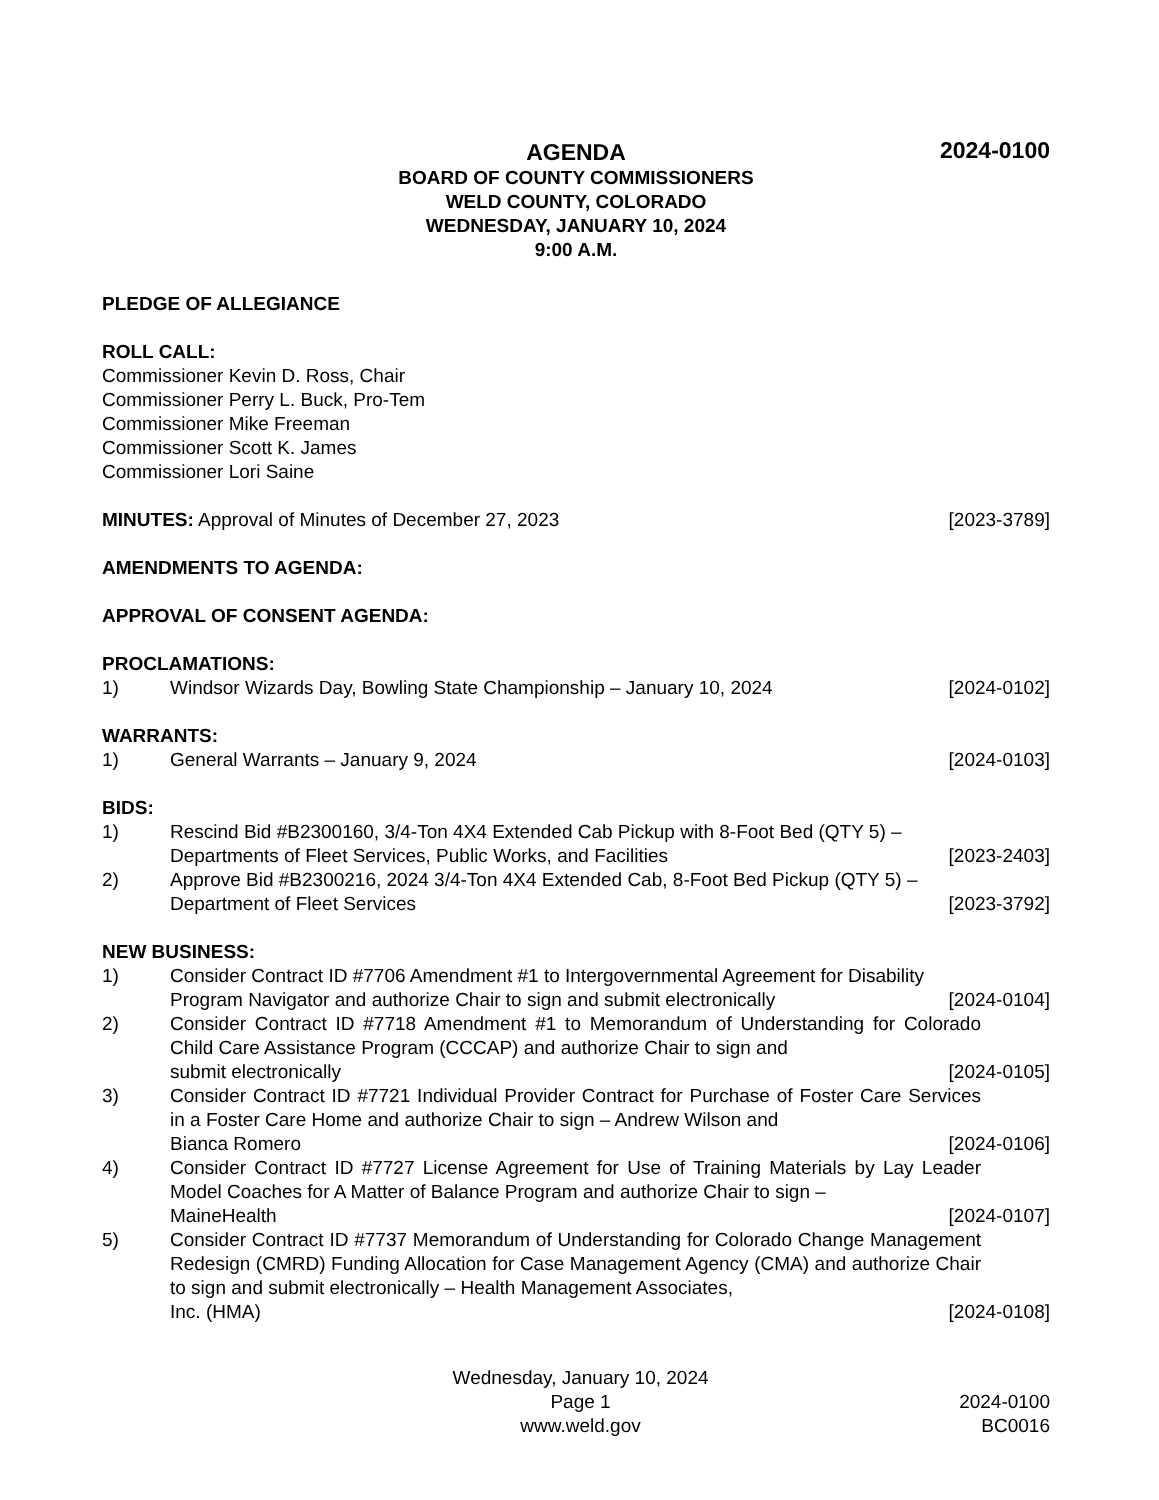AGENDA
2024-0100
BOARD OF COUNTY COMMISSIONERS
WELD COUNTY, COLORADO
WEDNESDAY, JANUARY 10, 2024
9:00 A.M.
PLEDGE OF ALLEGIANCE
ROLL CALL:
Commissioner Kevin D. Ross, Chair
Commissioner Perry L. Buck, Pro-Tem
Commissioner Mike Freeman
Commissioner Scott K. James
Commissioner Lori Saine
MINUTES: Approval of Minutes of December 27, 2023 [2023-3789]
AMENDMENTS TO AGENDA:
APPROVAL OF CONSENT AGENDA:
PROCLAMATIONS:
1) Windsor Wizards Day, Bowling State Championship – January 10, 2024 [2024-0102]
WARRANTS:
1) General Warrants – January 9, 2024 [2024-0103]
BIDS:
1) Rescind Bid #B2300160, 3/4-Ton 4X4 Extended Cab Pickup with 8-Foot Bed (QTY 5) –
Departments of Fleet Services, Public Works, and Facilities [2023-2403]
2) Approve Bid #B2300216, 2024 3/4-Ton 4X4 Extended Cab, 8-Foot Bed Pickup (QTY 5) –
Department of Fleet Services [2023-3792]
NEW BUSINESS:
1) Consider Contract ID #7706 Amendment #1 to Intergovernmental Agreement for Disability
Program Navigator and authorize Chair to sign and submit electronically [2024-0104]
2) Consider Contract ID #7718 Amendment #1 to Memorandum of Understanding for Colorado Child Care Assistance Program (CCCAP) and authorize Chair to sign and
submit electronically [2024-0105]
3) Consider Contract ID #7721 Individual Provider Contract for Purchase of Foster Care Services in a Foster Care Home and authorize Chair to sign – Andrew Wilson and
Bianca Romero [2024-0106]
4) Consider Contract ID #7727 License Agreement for Use of Training Materials by Lay Leader Model Coaches for A Matter of Balance Program and authorize Chair to sign –
MaineHealth [2024-0107]
5) Consider Contract ID #7737 Memorandum of Understanding for Colorado Change Management Redesign (CMRD) Funding Allocation for Case Management Agency (CMA) and authorize Chair to sign and submit electronically – Health Management Associates,
Inc. (HMA) [2024-0108]
Wednesday, January 10, 2024
Page 1
www.weld.gov
2024-0100
BC0016